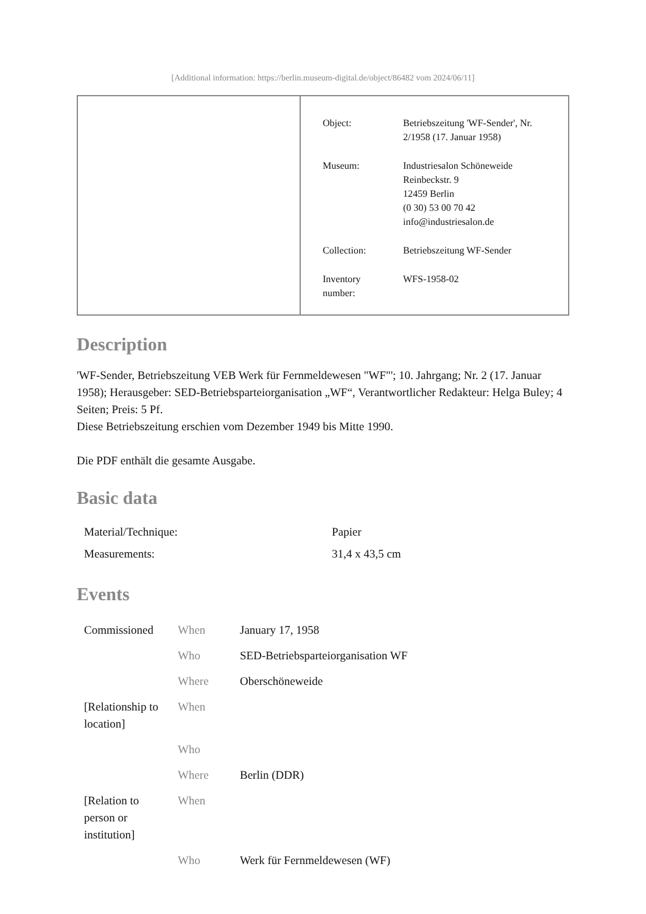[Additional information: https://berlin.museum-digital.de/object/86482 vom 2024/06/11]
| Object: | Betriebszeitung 'WF-Sender', Nr. 2/1958 (17. Januar 1958) |
| Museum: | Industriesalon Schöneweide Reinbeckstr. 9 12459 Berlin (0 30) 53 00 70 42 info@industriesalon.de |
| Collection: | Betriebszeitung WF-Sender |
| Inventory number: | WFS-1958-02 |
Description
'WF-Sender, Betriebszeitung VEB Werk für Fernmeldewesen "WF"'; 10. Jahrgang; Nr. 2 (17. Januar 1958); Herausgeber: SED-Betriebsparteiorganisation „WF“, Verantwortlicher Redakteur: Helga Buley; 4 Seiten; Preis: 5 Pf.
Diese Betriebszeitung erschien vom Dezember 1949 bis Mitte 1990.
Die PDF enthält die gesamte Ausgabe.
Basic data
| Material/Technique: | Papier |
| Measurements: | 31,4 x 43,5 cm |
Events
| Commissioned | When | January 17, 1958 |
| | Who | SED-Betriebsparteiorganisation WF |
| | Where | Oberschöneweide |
| [Relationship to location] | When | |
| | Who | |
| | Where | Berlin (DDR) |
| [Relation to person or institution] | When | |
| | Who | Werk für Fernmeldewesen (WF) |